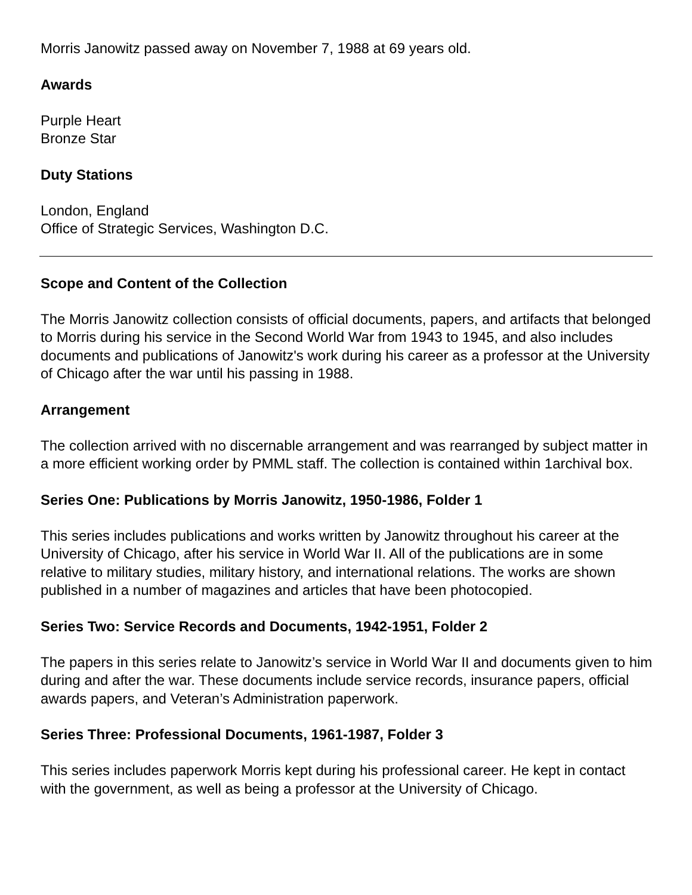Morris Janowitz passed away on November 7, 1988 at 69 years old.
Awards
Purple Heart
Bronze Star
Duty Stations
London, England
Office of Strategic Services, Washington D.C.
Scope and Content of the Collection
The Morris Janowitz collection consists of official documents, papers, and artifacts that belonged to Morris during his service in the Second World War from 1943 to 1945, and also includes documents and publications of Janowitz's work during his career as a professor at the University of Chicago after the war until his passing in 1988.
Arrangement
The collection arrived with no discernable arrangement and was rearranged by subject matter in a more efficient working order by PMML staff. The collection is contained within 1archival box.
Series One: Publications by Morris Janowitz, 1950-1986, Folder 1
This series includes publications and works written by Janowitz throughout his career at the University of Chicago, after his service in World War II. All of the publications are in some relative to military studies, military history, and international relations. The works are shown published in a number of magazines and articles that have been photocopied.
Series Two: Service Records and Documents, 1942-1951, Folder 2
The papers in this series relate to Janowitz’s service in World War II and documents given to him during and after the war. These documents include service records, insurance papers, official awards papers, and Veteran’s Administration paperwork.
Series Three: Professional Documents, 1961-1987, Folder 3
This series includes paperwork Morris kept during his professional career. He kept in contact with the government, as well as being a professor at the University of Chicago.